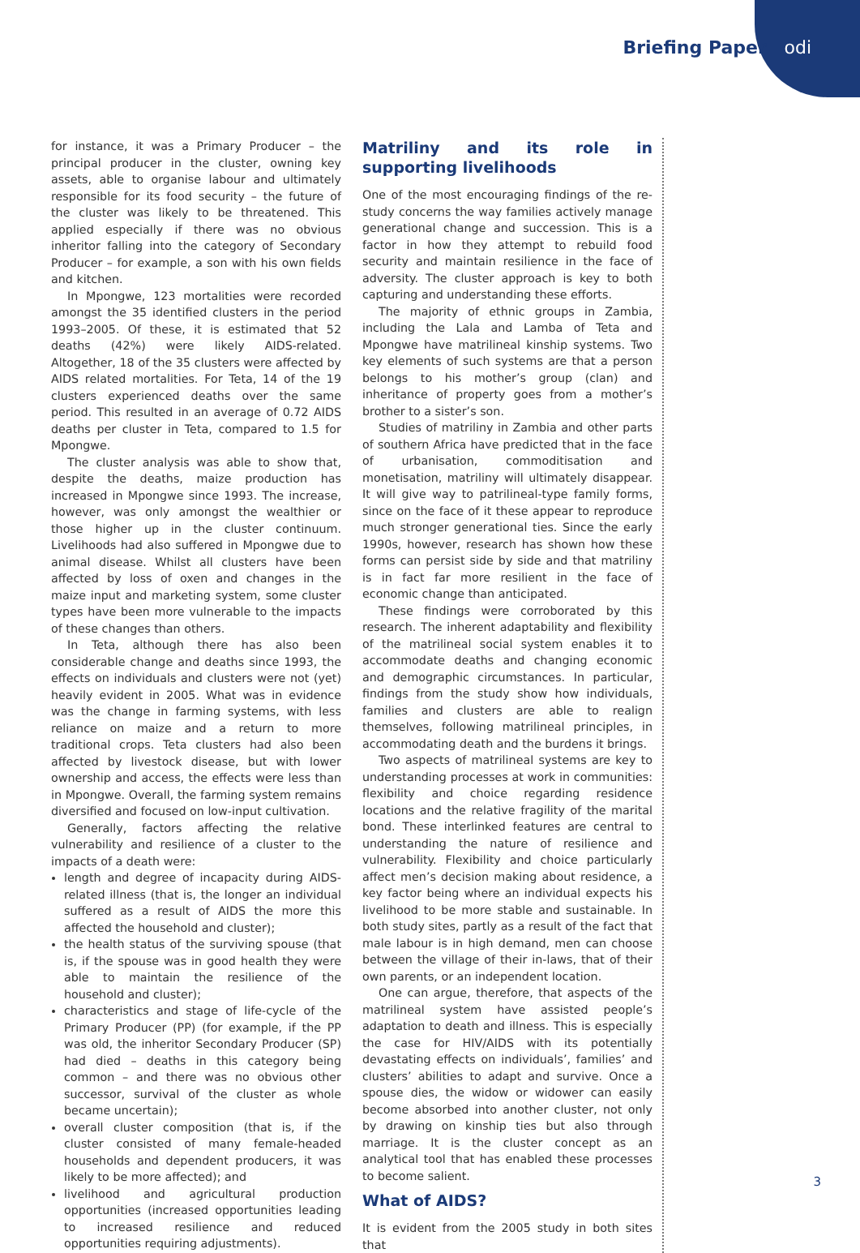Briefing Paper odi
for instance, it was a Primary Producer – the principal producer in the cluster, owning key assets, able to organise labour and ultimately responsible for its food security – the future of the cluster was likely to be threatened. This applied especially if there was no obvious inheritor falling into the category of Secondary Producer – for example, a son with his own fields and kitchen.
In Mpongwe, 123 mortalities were recorded amongst the 35 identified clusters in the period 1993–2005. Of these, it is estimated that 52 deaths (42%) were likely AIDS-related. Altogether, 18 of the 35 clusters were affected by AIDS related mortalities. For Teta, 14 of the 19 clusters experienced deaths over the same period. This resulted in an average of 0.72 AIDS deaths per cluster in Teta, compared to 1.5 for Mpongwe.
The cluster analysis was able to show that, despite the deaths, maize production has increased in Mpongwe since 1993. The increase, however, was only amongst the wealthier or those higher up in the cluster continuum. Livelihoods had also suffered in Mpongwe due to animal disease. Whilst all clusters have been affected by loss of oxen and changes in the maize input and marketing system, some cluster types have been more vulnerable to the impacts of these changes than others.
In Teta, although there has also been considerable change and deaths since 1993, the effects on individuals and clusters were not (yet) heavily evident in 2005. What was in evidence was the change in farming systems, with less reliance on maize and a return to more traditional crops. Teta clusters had also been affected by livestock disease, but with lower ownership and access, the effects were less than in Mpongwe. Overall, the farming system remains diversified and focused on low-input cultivation.
Generally, factors affecting the relative vulnerability and resilience of a cluster to the impacts of a death were:
length and degree of incapacity during AIDS-related illness (that is, the longer an individual suffered as a result of AIDS the more this affected the household and cluster);
the health status of the surviving spouse (that is, if the spouse was in good health they were able to maintain the resilience of the household and cluster);
characteristics and stage of life-cycle of the Primary Producer (PP) (for example, if the PP was old, the inheritor Secondary Producer (SP) had died – deaths in this category being common – and there was no obvious other successor, survival of the cluster as whole became uncertain);
overall cluster composition (that is, if the cluster consisted of many female-headed households and dependent producers, it was likely to be more affected); and
livelihood and agricultural production opportunities (increased opportunities leading to increased resilience and reduced opportunities requiring adjustments).
Matriliny and its role in supporting livelihoods
One of the most encouraging findings of the re-study concerns the way families actively manage generational change and succession. This is a factor in how they attempt to rebuild food security and maintain resilience in the face of adversity. The cluster approach is key to both capturing and understanding these efforts.
The majority of ethnic groups in Zambia, including the Lala and Lamba of Teta and Mpongwe have matrilineal kinship systems. Two key elements of such systems are that a person belongs to his mother’s group (clan) and inheritance of property goes from a mother’s brother to a sister’s son.
Studies of matriliny in Zambia and other parts of southern Africa have predicted that in the face of urbanisation, commoditisation and monetisation, matriliny will ultimately disappear. It will give way to patrilineal-type family forms, since on the face of it these appear to reproduce much stronger generational ties. Since the early 1990s, however, research has shown how these forms can persist side by side and that matriliny is in fact far more resilient in the face of economic change than anticipated.
These findings were corroborated by this research. The inherent adaptability and flexibility of the matrilineal social system enables it to accommodate deaths and changing economic and demographic circumstances. In particular, findings from the study show how individuals, families and clusters are able to realign themselves, following matrilineal principles, in accommodating death and the burdens it brings.
Two aspects of matrilineal systems are key to understanding processes at work in communities: flexibility and choice regarding residence locations and the relative fragility of the marital bond. These interlinked features are central to understanding the nature of resilience and vulnerability. Flexibility and choice particularly affect men’s decision making about residence, a key factor being where an individual expects his livelihood to be more stable and sustainable. In both study sites, partly as a result of the fact that male labour is in high demand, men can choose between the village of their in-laws, that of their own parents, or an independent location.
One can argue, therefore, that aspects of the matrilineal system have assisted people’s adaptation to death and illness. This is especially the case for HIV/AIDS with its potentially devastating effects on individuals’, families’ and clusters’ abilities to adapt and survive. Once a spouse dies, the widow or widower can easily become absorbed into another cluster, not only by drawing on kinship ties but also through marriage. It is the cluster concept as an analytical tool that has enabled these processes to become salient.
What of AIDS?
It is evident from the 2005 study in both sites that
3